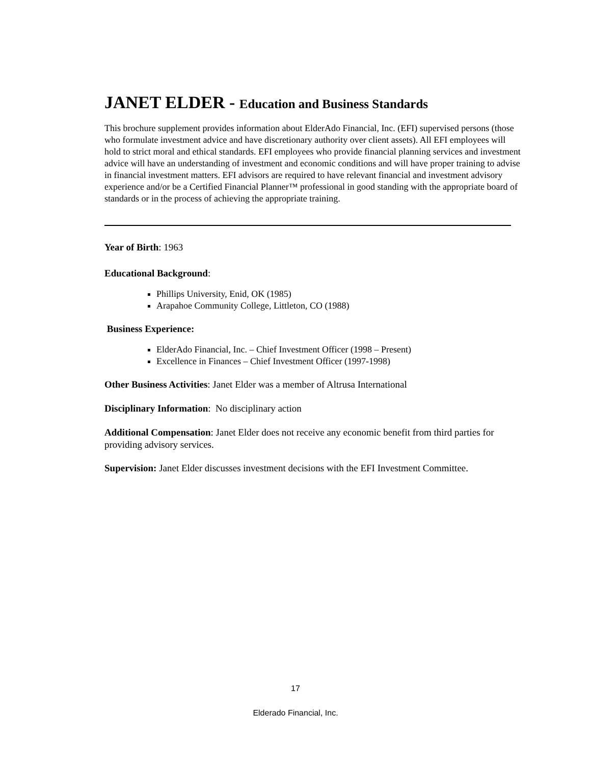JANET ELDER - Education and Business Standards
This brochure supplement provides information about ElderAdo Financial, Inc. (EFI) supervised persons (those who formulate investment advice and have discretionary authority over client assets). All EFI employees will hold to strict moral and ethical standards. EFI employees who provide financial planning services and investment advice will have an understanding of investment and economic conditions and will have proper training to advise in financial investment matters. EFI advisors are required to have relevant financial and investment advisory experience and/or be a Certified Financial Planner™ professional in good standing with the appropriate board of standards or in the process of achieving the appropriate training.
Year of Birth: 1963
Educational Background:
Phillips University, Enid, OK (1985)
Arapahoe Community College, Littleton, CO (1988)
Business Experience:
ElderAdo Financial, Inc. – Chief Investment Officer (1998 – Present)
Excellence in Finances – Chief Investment Officer (1997-1998)
Other Business Activities: Janet Elder was a member of Altrusa International
Disciplinary Information: No disciplinary action
Additional Compensation: Janet Elder does not receive any economic benefit from third parties for providing advisory services.
Supervision: Janet Elder discusses investment decisions with the EFI Investment Committee.
17
Elderado Financial, Inc.